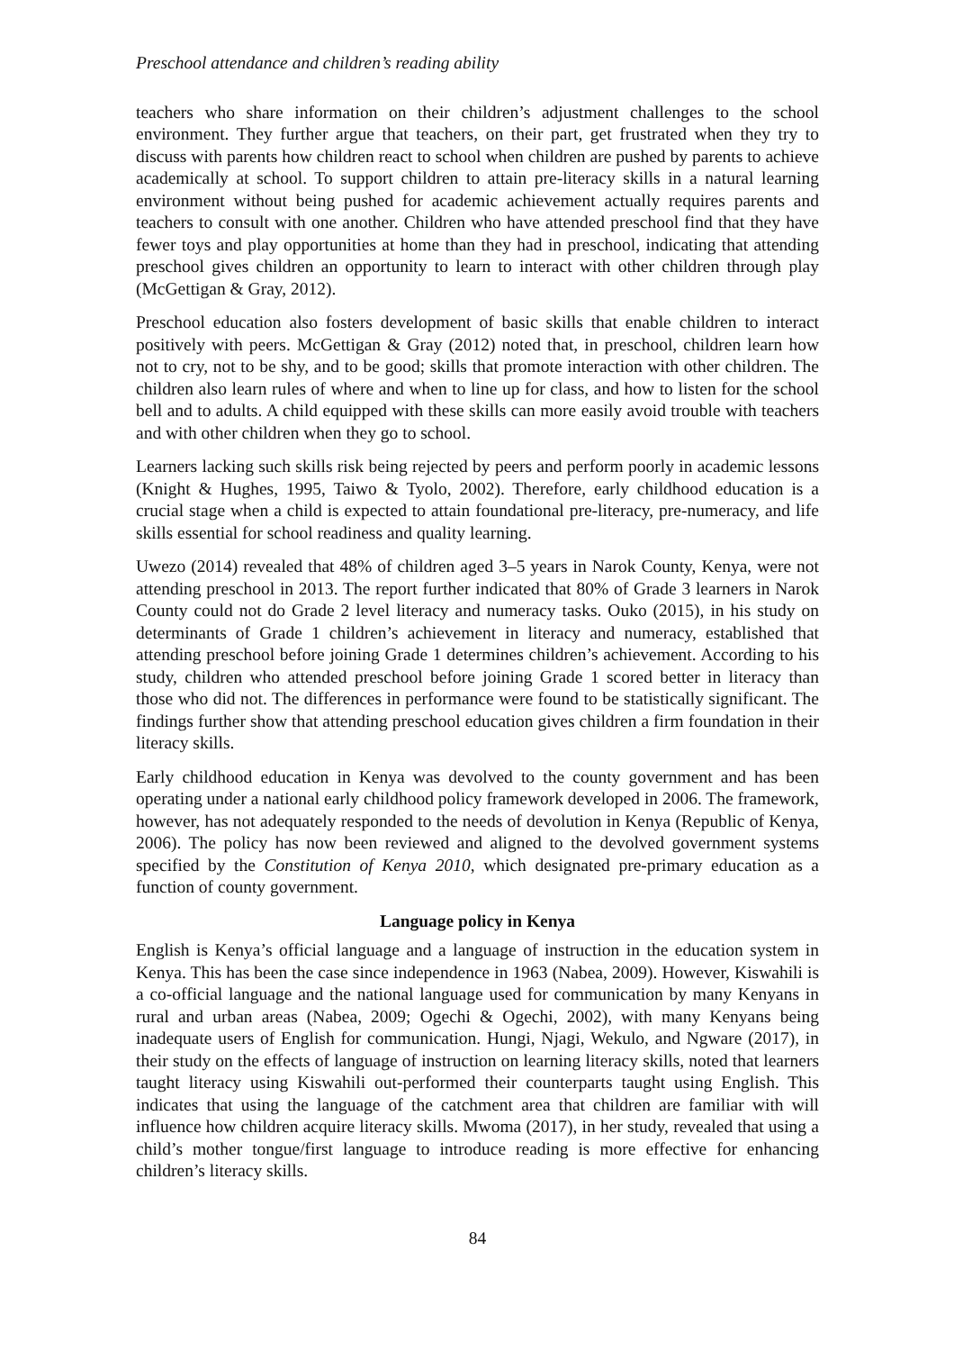Preschool attendance and children’s reading ability
teachers who share information on their children’s adjustment challenges to the school environment. They further argue that teachers, on their part, get frustrated when they try to discuss with parents how children react to school when children are pushed by parents to achieve academically at school. To support children to attain pre-literacy skills in a natural learning environment without being pushed for academic achievement actually requires parents and teachers to consult with one another. Children who have attended preschool find that they have fewer toys and play opportunities at home than they had in preschool, indicating that attending preschool gives children an opportunity to learn to interact with other children through play (McGettigan & Gray, 2012).
Preschool education also fosters development of basic skills that enable children to interact positively with peers. McGettigan & Gray (2012) noted that, in preschool, children learn how not to cry, not to be shy, and to be good; skills that promote interaction with other children. The children also learn rules of where and when to line up for class, and how to listen for the school bell and to adults. A child equipped with these skills can more easily avoid trouble with teachers and with other children when they go to school.
Learners lacking such skills risk being rejected by peers and perform poorly in academic lessons (Knight & Hughes, 1995, Taiwo & Tyolo, 2002). Therefore, early childhood education is a crucial stage when a child is expected to attain foundational pre-literacy, pre-numeracy, and life skills essential for school readiness and quality learning.
Uwezo (2014) revealed that 48% of children aged 3–5 years in Narok County, Kenya, were not attending preschool in 2013. The report further indicated that 80% of Grade 3 learners in Narok County could not do Grade 2 level literacy and numeracy tasks. Ouko (2015), in his study on determinants of Grade 1 children’s achievement in literacy and numeracy, established that attending preschool before joining Grade 1 determines children’s achievement. According to his study, children who attended preschool before joining Grade 1 scored better in literacy than those who did not. The differences in performance were found to be statistically significant. The findings further show that attending preschool education gives children a firm foundation in their literacy skills.
Early childhood education in Kenya was devolved to the county government and has been operating under a national early childhood policy framework developed in 2006. The framework, however, has not adequately responded to the needs of devolution in Kenya (Republic of Kenya, 2006). The policy has now been reviewed and aligned to the devolved government systems specified by the Constitution of Kenya 2010, which designated pre-primary education as a function of county government.
Language policy in Kenya
English is Kenya’s official language and a language of instruction in the education system in Kenya. This has been the case since independence in 1963 (Nabea, 2009). However, Kiswahili is a co-official language and the national language used for communication by many Kenyans in rural and urban areas (Nabea, 2009; Ogechi & Ogechi, 2002), with many Kenyans being inadequate users of English for communication. Hungi, Njagi, Wekulo, and Ngware (2017), in their study on the effects of language of instruction on learning literacy skills, noted that learners taught literacy using Kiswahili out-performed their counterparts taught using English. This indicates that using the language of the catchment area that children are familiar with will influence how children acquire literacy skills. Mwoma (2017), in her study, revealed that using a child’s mother tongue/first language to introduce reading is more effective for enhancing children’s literacy skills.
84